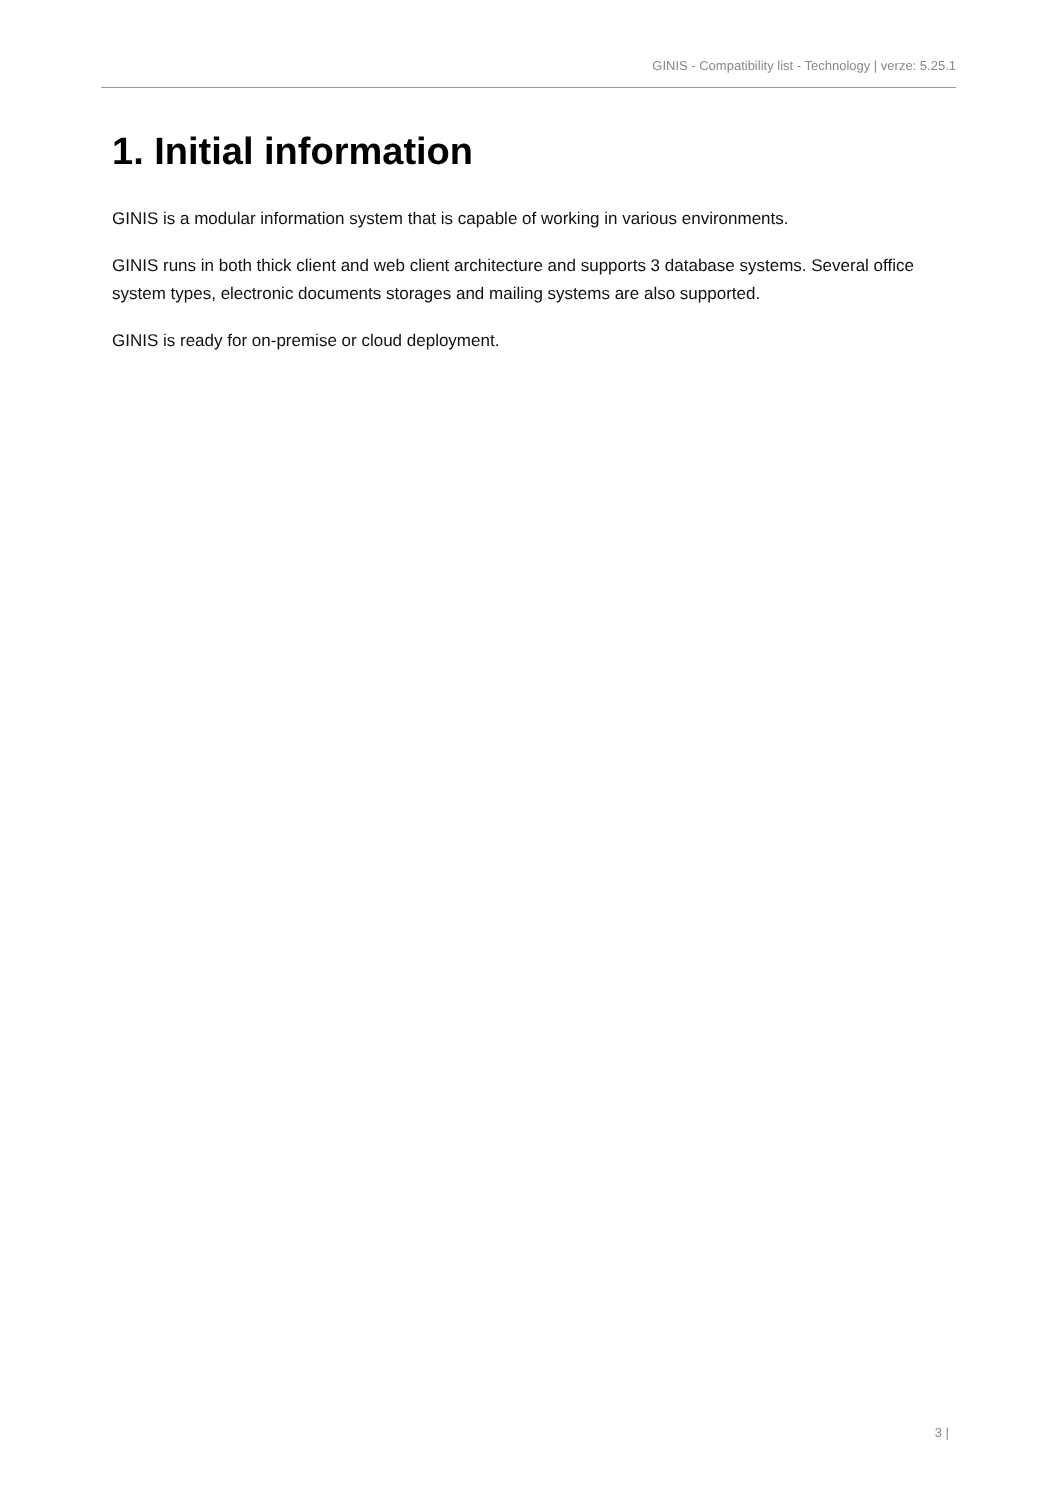GINIS - Compatibility list - Technology | verze: 5.25.1
1. Initial information
GINIS is a modular information system that is capable of working in various environments.
GINIS runs in both thick client and web client architecture and supports 3 database systems. Several office system types, electronic documents storages and mailing systems are also supported.
GINIS is ready for on-premise or cloud deployment.
3 |